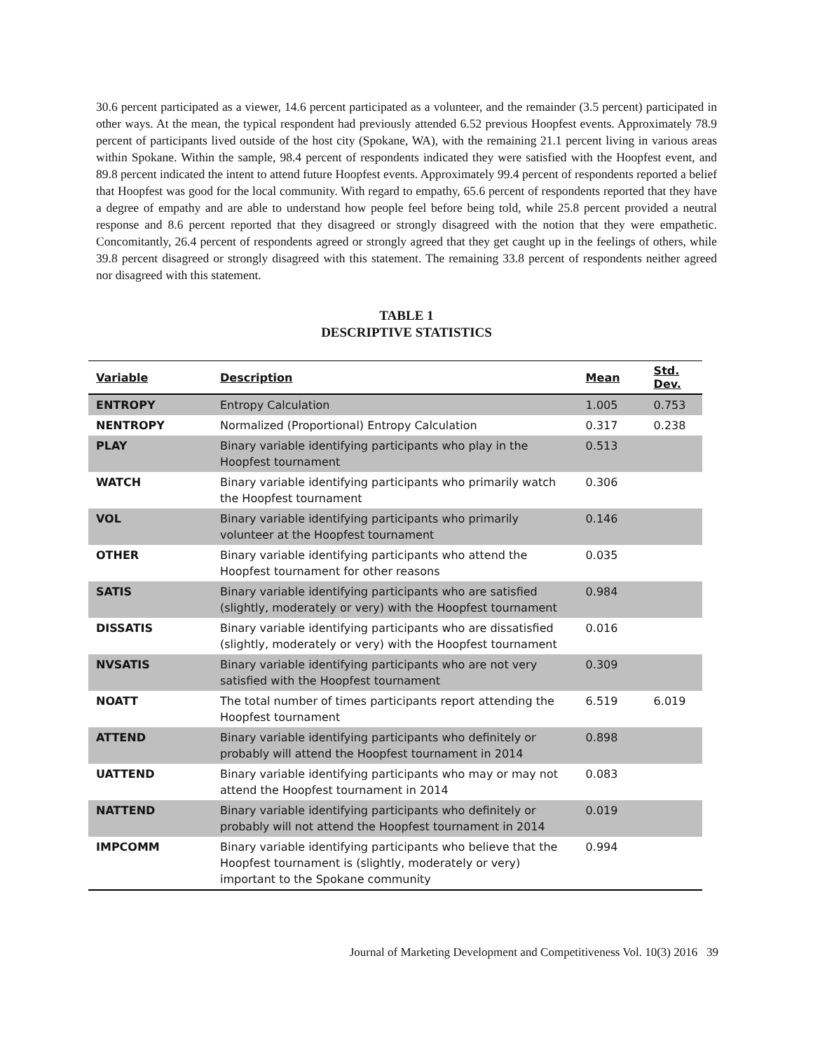30.6 percent participated as a viewer, 14.6 percent participated as a volunteer, and the remainder (3.5 percent) participated in other ways. At the mean, the typical respondent had previously attended 6.52 previous Hoopfest events. Approximately 78.9 percent of participants lived outside of the host city (Spokane, WA), with the remaining 21.1 percent living in various areas within Spokane. Within the sample, 98.4 percent of respondents indicated they were satisfied with the Hoopfest event, and 89.8 percent indicated the intent to attend future Hoopfest events. Approximately 99.4 percent of respondents reported a belief that Hoopfest was good for the local community. With regard to empathy, 65.6 percent of respondents reported that they have a degree of empathy and are able to understand how people feel before being told, while 25.8 percent provided a neutral response and 8.6 percent reported that they disagreed or strongly disagreed with the notion that they were empathetic. Concomitantly, 26.4 percent of respondents agreed or strongly agreed that they get caught up in the feelings of others, while 39.8 percent disagreed or strongly disagreed with this statement. The remaining 33.8 percent of respondents neither agreed nor disagreed with this statement.
TABLE 1
DESCRIPTIVE STATISTICS
| Variable | Description | Mean | Std. Dev. |
| --- | --- | --- | --- |
| ENTROPY | Entropy Calculation | 1.005 | 0.753 |
| NENTROPY | Normalized (Proportional) Entropy Calculation | 0.317 | 0.238 |
| PLAY | Binary variable identifying participants who play in the Hoopfest tournament | 0.513 | |
| WATCH | Binary variable identifying participants who primarily watch the Hoopfest tournament | 0.306 | |
| VOL | Binary variable identifying participants who primarily volunteer at the Hoopfest tournament | 0.146 | |
| OTHER | Binary variable identifying participants who attend the Hoopfest tournament for other reasons | 0.035 | |
| SATIS | Binary variable identifying participants who are satisfied (slightly, moderately or very) with the Hoopfest tournament | 0.984 | |
| DISSATIS | Binary variable identifying participants who are dissatisfied (slightly, moderately or very) with the Hoopfest tournament | 0.016 | |
| NVSATIS | Binary variable identifying participants who are not very satisfied with the Hoopfest tournament | 0.309 | |
| NOATT | The total number of times participants report attending the Hoopfest tournament | 6.519 | 6.019 |
| ATTEND | Binary variable identifying participants who definitely or probably will attend the Hoopfest tournament in 2014 | 0.898 | |
| UATTEND | Binary variable identifying participants who may or may not attend the Hoopfest tournament in 2014 | 0.083 | |
| NATTEND | Binary variable identifying participants who definitely or probably will not attend the Hoopfest tournament in 2014 | 0.019 | |
| IMPCOMM | Binary variable identifying participants who believe that the Hoopfest tournament is (slightly, moderately or very) important to the Spokane community | 0.994 | |
Journal of Marketing Development and Competitiveness Vol. 10(3) 2016 39